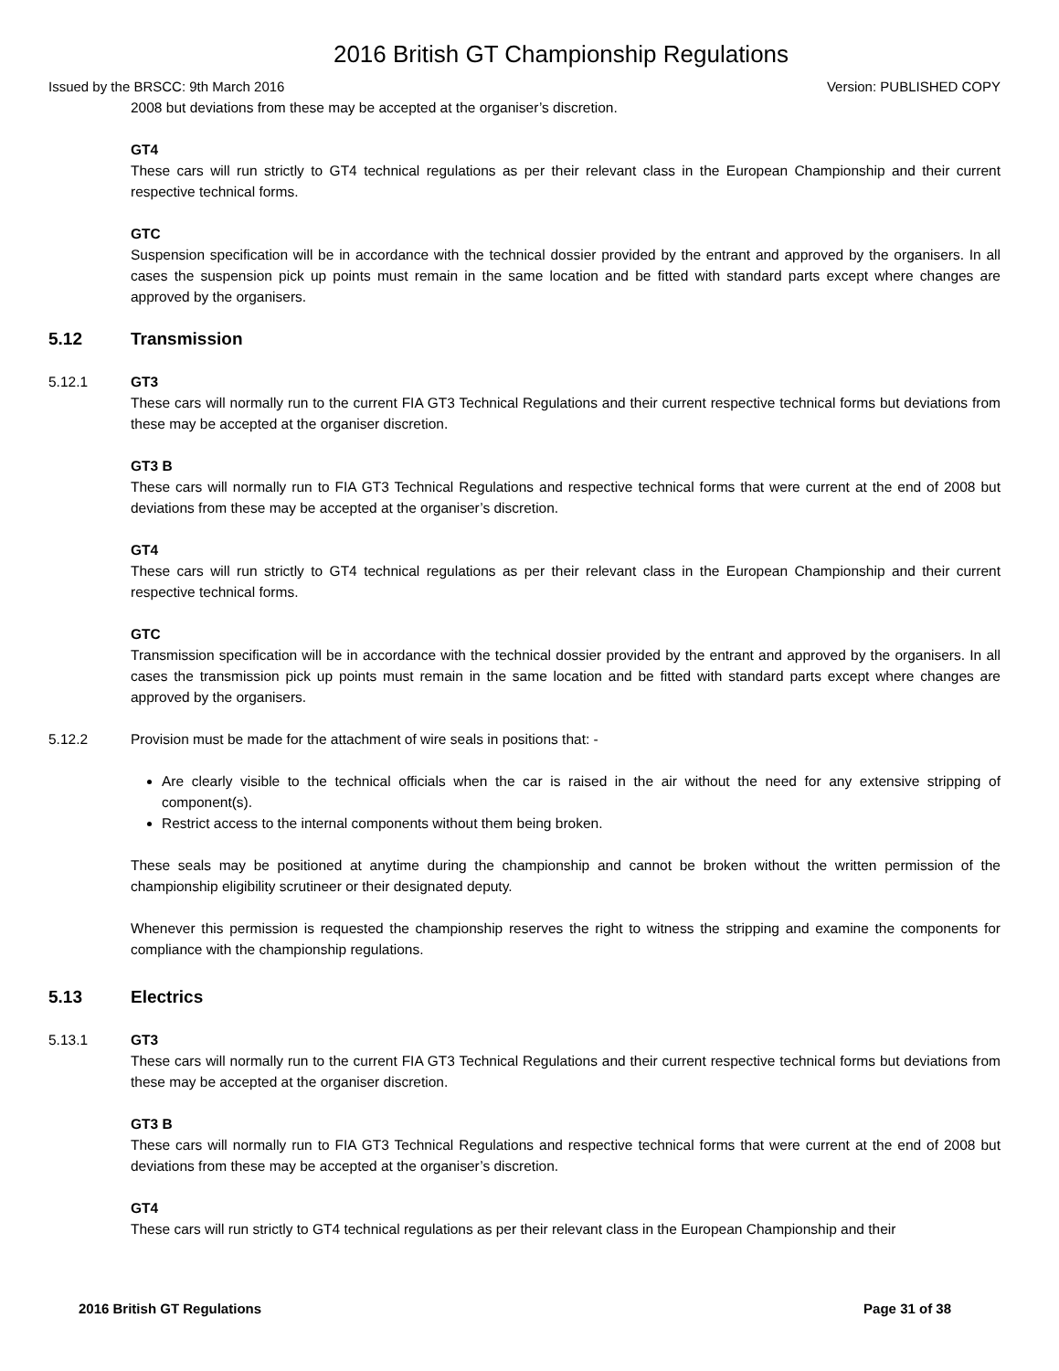2016 British GT Championship Regulations
Issued by the BRSCC: 9th March 2016 Version: PUBLISHED COPY
2008 but deviations from these may be accepted at the organiser’s discretion.
GT4
These cars will run strictly to GT4 technical regulations as per their relevant class in the European Championship and their current respective technical forms.
GTC
Suspension specification will be in accordance with the technical dossier provided by the entrant and approved by the organisers. In all cases the suspension pick up points must remain in the same location and be fitted with standard parts except where changes are approved by the organisers.
5.12 Transmission
5.12.1 GT3
These cars will normally run to the current FIA GT3 Technical Regulations and their current respective technical forms but deviations from these may be accepted at the organiser discretion.
GT3 B
These cars will normally run to FIA GT3 Technical Regulations and respective technical forms that were current at the end of 2008 but deviations from these may be accepted at the organiser’s discretion.
GT4
These cars will run strictly to GT4 technical regulations as per their relevant class in the European Championship and their current respective technical forms.
GTC
Transmission specification will be in accordance with the technical dossier provided by the entrant and approved by the organisers. In all cases the transmission pick up points must remain in the same location and be fitted with standard parts except where changes are approved by the organisers.
5.12.2 Provision must be made for the attachment of wire seals in positions that: -
Are clearly visible to the technical officials when the car is raised in the air without the need for any extensive stripping of component(s).
Restrict access to the internal components without them being broken.
These seals may be positioned at anytime during the championship and cannot be broken without the written permission of the championship eligibility scrutineer or their designated deputy.
Whenever this permission is requested the championship reserves the right to witness the stripping and examine the components for compliance with the championship regulations.
5.13 Electrics
5.13.1 GT3
These cars will normally run to the current FIA GT3 Technical Regulations and their current respective technical forms but deviations from these may be accepted at the organiser discretion.
GT3 B
These cars will normally run to FIA GT3 Technical Regulations and respective technical forms that were current at the end of 2008 but deviations from these may be accepted at the organiser’s discretion.
GT4
These cars will run strictly to GT4 technical regulations as per their relevant class in the European Championship and their
2016 British GT Regulations Page 31 of 38